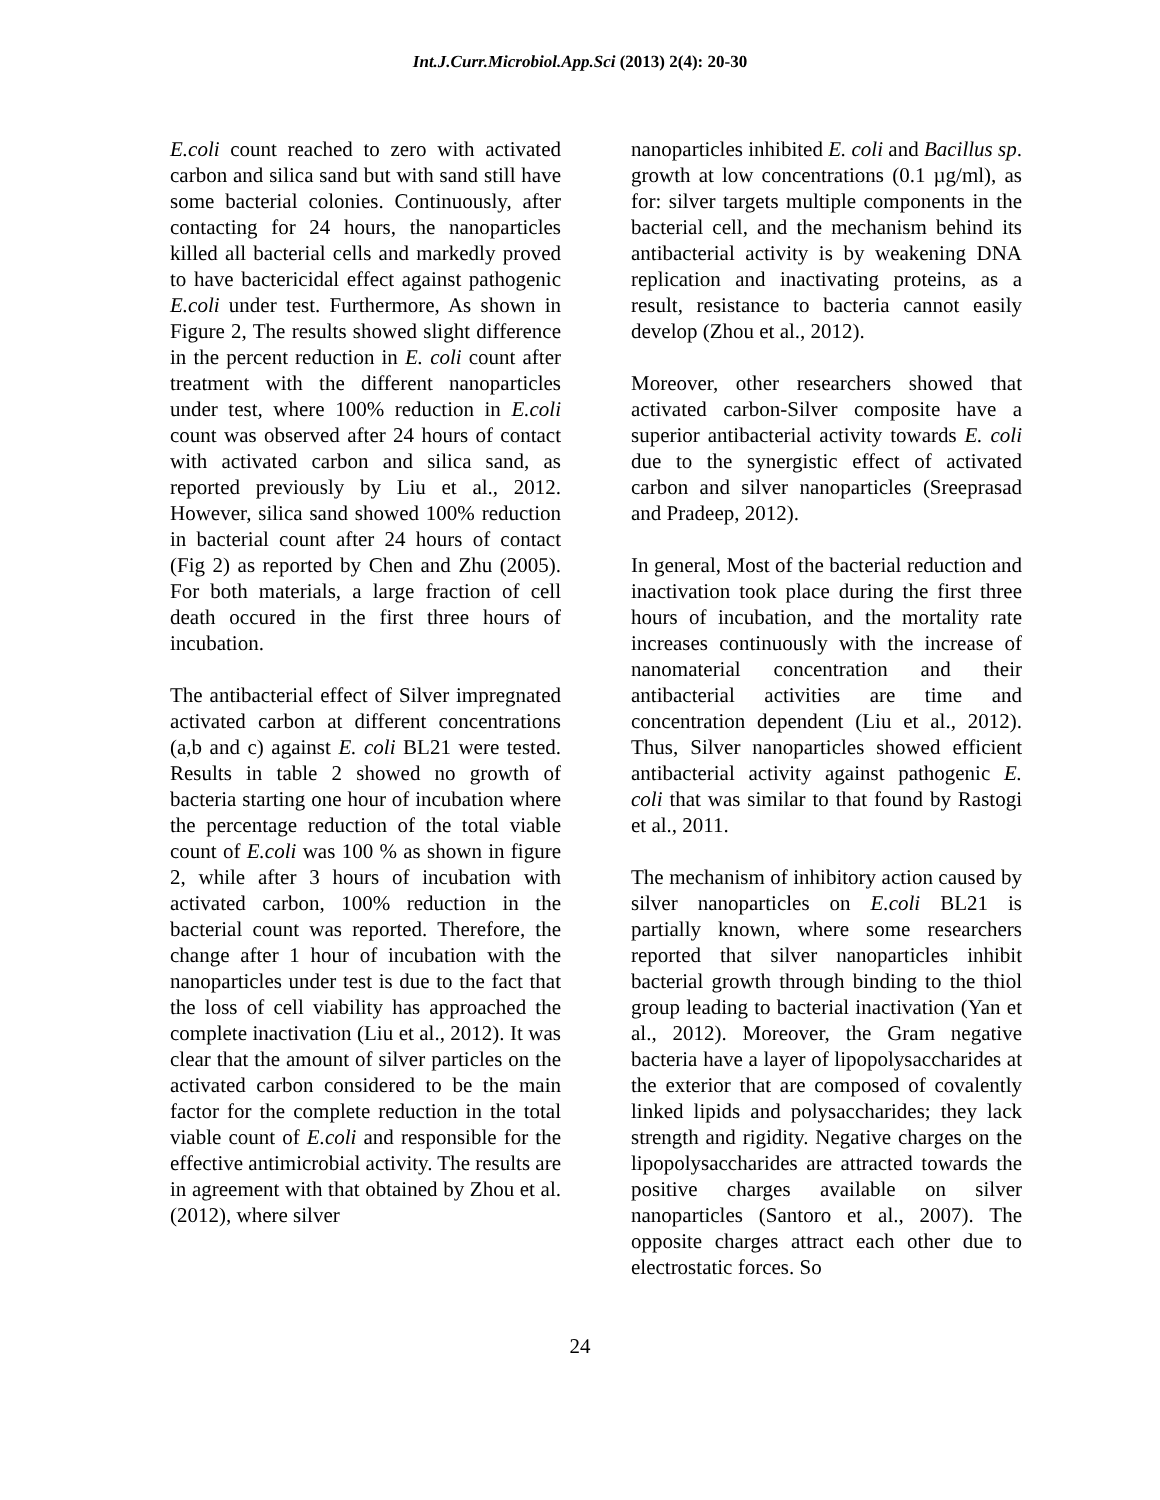Int.J.Curr.Microbiol.App.Sci (2013) 2(4): 20-30
E.coli count reached to zero with activated carbon and silica sand but with sand still have some bacterial colonies. Continuously, after contacting for 24 hours, the nanoparticles killed all bacterial cells and markedly proved to have bactericidal effect against pathogenic E.coli under test. Furthermore, As shown in Figure 2, The results showed slight difference in the percent reduction in E. coli count after treatment with the different nanoparticles under test, where 100% reduction in E.coli count was observed after 24 hours of contact with activated carbon and silica sand, as reported previously by Liu et al., 2012. However, silica sand showed 100% reduction in bacterial count after 24 hours of contact (Fig 2) as reported by Chen and Zhu (2005). For both materials, a large fraction of cell death occured in the first three hours of incubation.
The antibacterial effect of Silver impregnated activated carbon at different concentrations (a,b and c) against E. coli BL21 were tested. Results in table 2 showed no growth of bacteria starting one hour of incubation where the percentage reduction of the total viable count of E.coli was 100 % as shown in figure 2, while after 3 hours of incubation with activated carbon, 100% reduction in the bacterial count was reported. Therefore, the change after 1 hour of incubation with the nanoparticles under test is due to the fact that the loss of cell viability has approached the complete inactivation (Liu et al., 2012). It was clear that the amount of silver particles on the activated carbon considered to be the main factor for the complete reduction in the total viable count of E.coli and responsible for the effective antimicrobial activity. The results are in agreement with that obtained by Zhou et al. (2012), where silver
nanoparticles inhibited E. coli and Bacillus sp. growth at low concentrations (0.1 µg/ml), as for: silver targets multiple components in the bacterial cell, and the mechanism behind its antibacterial activity is by weakening DNA replication and inactivating proteins, as a result, resistance to bacteria cannot easily develop (Zhou et al., 2012).
Moreover, other researchers showed that activated carbon-Silver composite have a superior antibacterial activity towards E. coli due to the synergistic effect of activated carbon and silver nanoparticles (Sreeprasad and Pradeep, 2012).
In general, Most of the bacterial reduction and inactivation took place during the first three hours of incubation, and the mortality rate increases continuously with the increase of nanomaterial concentration and their antibacterial activities are time and concentration dependent (Liu et al., 2012). Thus, Silver nanoparticles showed efficient antibacterial activity against pathogenic E. coli that was similar to that found by Rastogi et al., 2011.
The mechanism of inhibitory action caused by silver nanoparticles on E.coli BL21 is partially known, where some researchers reported that silver nanoparticles inhibit bacterial growth through binding to the thiol group leading to bacterial inactivation (Yan et al., 2012). Moreover, the Gram negative bacteria have a layer of lipopolysaccharides at the exterior that are composed of covalently linked lipids and polysaccharides; they lack strength and rigidity. Negative charges on the lipopolysaccharides are attracted towards the positive charges available on silver nanoparticles (Santoro et al., 2007). The opposite charges attract each other due to electrostatic forces. So
24